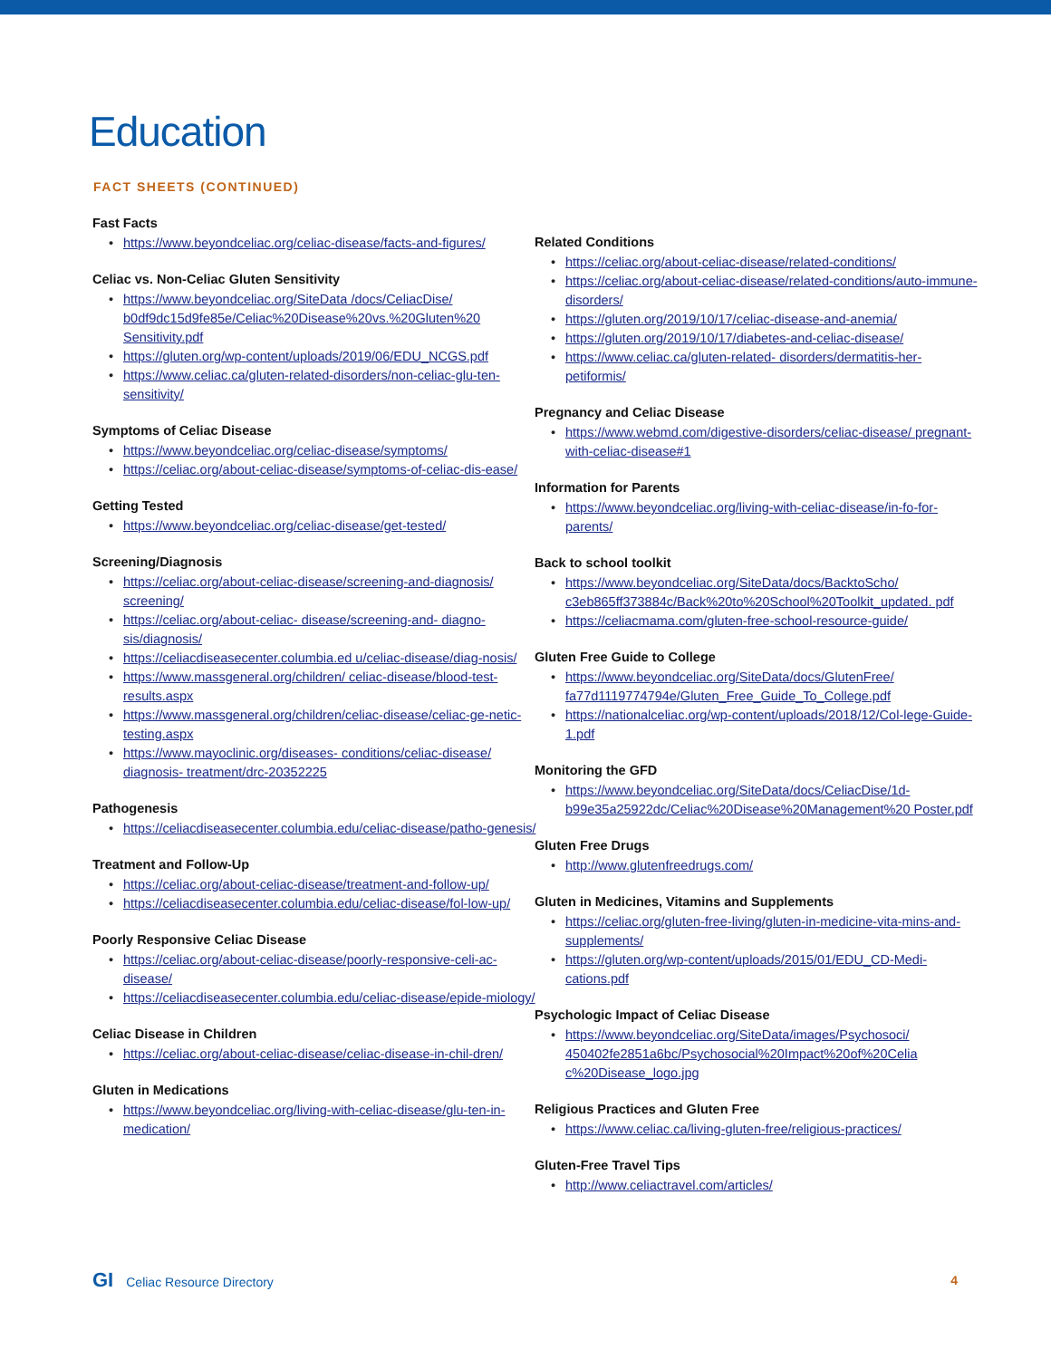Education
FACT SHEETS (CONTINUED)
Fast Facts
https://www.beyondceliac.org/celiac-disease/facts-and-figures/
Celiac vs. Non-Celiac Gluten Sensitivity
https://www.beyondceliac.org/SiteData /docs/CeliacDise/ b0df9dc15d9fe85e/Celiac%20Disease%20vs.%20Gluten%20 Sensitivity.pdf
https://gluten.org/wp-content/uploads/2019/06/EDU_NCGS.pdf
https://www.celiac.ca/gluten-related-disorders/non-celiac-glu-ten-sensitivity/
Symptoms of Celiac Disease
https://www.beyondceliac.org/celiac-disease/symptoms/
https://celiac.org/about-celiac-disease/symptoms-of-celiac-dis-ease/
Getting Tested
https://www.beyondceliac.org/celiac-disease/get-tested/
Screening/Diagnosis
https://celiac.org/about-celiac-disease/screening-and-diagnosis/ screening/
https://celiac.org/about-celiac- disease/screening-and- diagno-sis/diagnosis/
https://celiacdiseasecenter.columbia.ed u/celiac-disease/diag-nosis/
https://www.massgeneral.org/children/ celiac-disease/blood-test-results.aspx
https://www.massgeneral.org/children/celiac-disease/celiac-ge-netic-testing.aspx
https://www.mayoclinic.org/diseases- conditions/celiac-disease/ diagnosis- treatment/drc-20352225
Pathogenesis
https://celiacdiseasecenter.columbia.edu/celiac-disease/patho-genesis/
Treatment and Follow-Up
https://celiac.org/about-celiac-disease/treatment-and-follow-up/
https://celiacdiseasecenter.columbia.edu/celiac-disease/fol-low-up/
Poorly Responsive Celiac Disease
https://celiac.org/about-celiac-disease/poorly-responsive-celi-ac-disease/
https://celiacdiseasecenter.columbia.edu/celiac-disease/epide-miology/
Celiac Disease in Children
https://celiac.org/about-celiac-disease/celiac-disease-in-chil-dren/
Gluten in Medications
https://www.beyondceliac.org/living-with-celiac-disease/glu-ten-in-medication/
Related Conditions
https://celiac.org/about-celiac-disease/related-conditions/
https://celiac.org/about-celiac-disease/related-conditions/auto-immune-disorders/
https://gluten.org/2019/10/17/celiac-disease-and-anemia/
https://gluten.org/2019/10/17/diabetes-and-celiac-disease/
https://www.celiac.ca/gluten-related- disorders/dermatitis-her-petiformis/
Pregnancy and Celiac Disease
https://www.webmd.com/digestive-disorders/celiac-disease/ pregnant-with-celiac-disease#1
Information for Parents
https://www.beyondceliac.org/living-with-celiac-disease/in-fo-for-parents/
Back to school toolkit
https://www.beyondceliac.org/SiteData/docs/BacktoScho/ c3eb865ff373884c/Back%20to%20School%20Toolkit_updated. pdf
https://celiacmama.com/gluten-free-school-resource-guide/
Gluten Free Guide to College
https://www.beyondceliac.org/SiteData/docs/GlutenFree/ fa77d1119774794e/Gluten_Free_Guide_To_College.pdf
https://nationalceliac.org/wp-content/uploads/2018/12/Col-lege-Guide-1.pdf
Monitoring the GFD
https://www.beyondceliac.org/SiteData/docs/CeliacDise/1d-b99e35a25922dc/Celiac%20Disease%20Management%20 Poster.pdf
Gluten Free Drugs
http://www.glutenfreedrugs.com/
Gluten in Medicines, Vitamins and Supplements
https://celiac.org/gluten-free-living/gluten-in-medicine-vita-mins-and-supplements/
https://gluten.org/wp-content/uploads/2015/01/EDU_CD-Medi-cations.pdf
Psychologic Impact of Celiac Disease
https://www.beyondceliac.org/SiteData/images/Psychosoci/ 450402fe2851a6bc/Psychosocial%20Impact%20of%20Celia c%20Disease_logo.jpg
Religious Practices and Gluten Free
https://www.celiac.ca/living-gluten-free/religious-practices/
Gluten-Free Travel Tips
http://www.celiactravel.com/articles/
GI Celiac Resource Directory 4